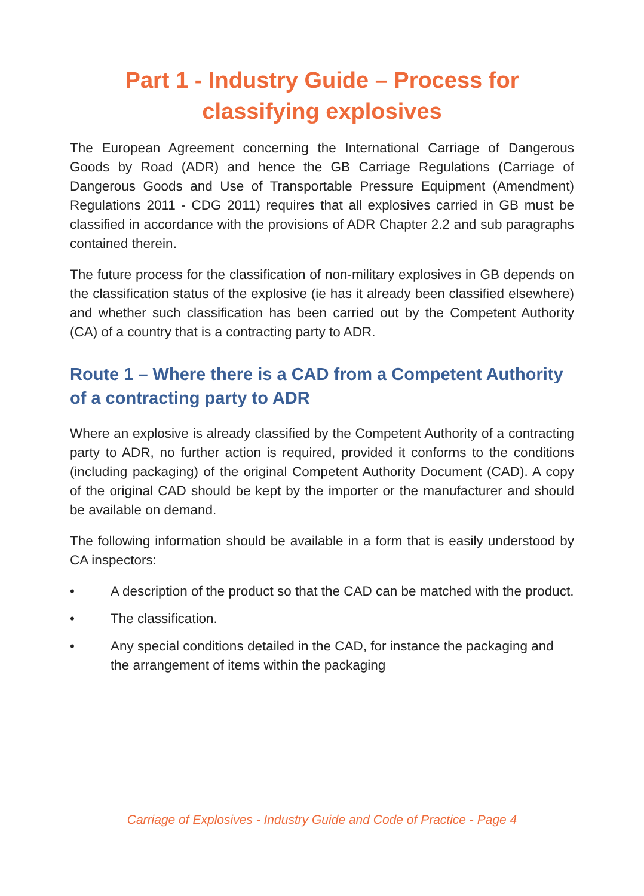Part 1 - Industry Guide – Process for classifying explosives
The European Agreement concerning the International Carriage of Dangerous Goods by Road (ADR) and hence the GB Carriage Regulations (Carriage of Dangerous Goods and Use of Transportable Pressure Equipment (Amendment) Regulations 2011 - CDG 2011) requires that all explosives carried in GB must be classified in accordance with the provisions of ADR Chapter 2.2 and sub paragraphs contained therein.
The future process for the classification of non-military explosives in GB depends on the classification status of the explosive (ie has it already been classified elsewhere) and whether such classification has been carried out by the Competent Authority (CA) of a country that is a contracting party to ADR.
Route 1 – Where there is a CAD from a Competent Authority of a contracting party to ADR
Where an explosive is already classified by the Competent Authority of a contracting party to ADR, no further action is required, provided it conforms to the conditions (including packaging) of the original Competent Authority Document (CAD). A copy of the original CAD should be kept by the importer or the manufacturer and should be available on demand.
The following information should be available in a form that is easily understood by CA inspectors:
• A description of the product so that the CAD can be matched with the product.
• The classification.
• Any special conditions detailed in the CAD, for instance the packaging and the arrangement of items within the packaging
Carriage of Explosives - Industry Guide and Code of Practice - Page 4